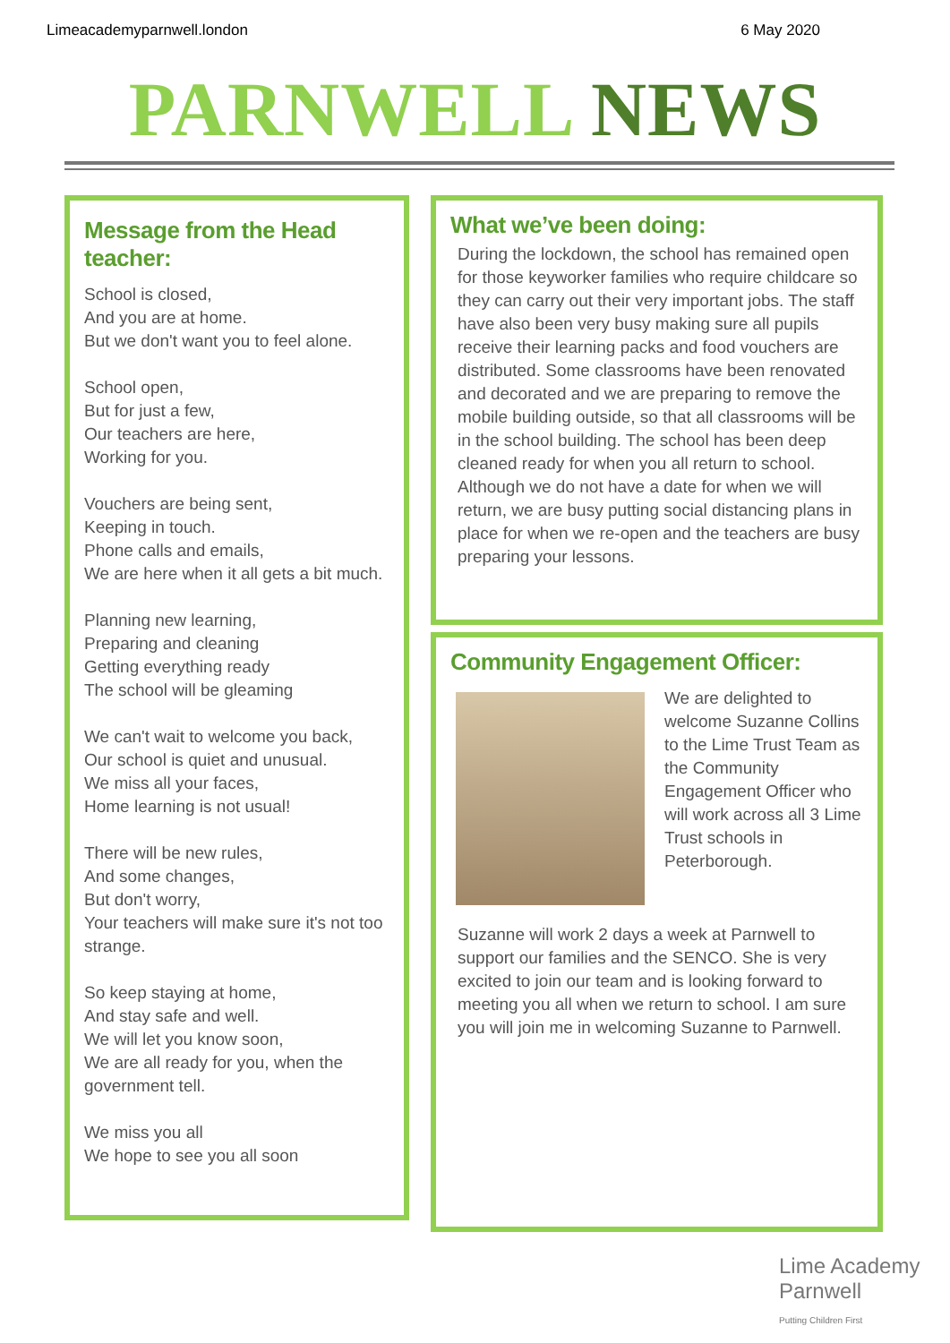Limeacademyparnwell.london 6 May 2020
PARNWELL NEWS
Message from the Head teacher:
School is closed,
And you are at home.
But we don't want you to feel alone.
School open,
But for just a few,
Our teachers are here,
Working for you.
Vouchers are being sent,
Keeping in touch.
Phone calls and emails,
We are here when it all gets a bit much.
Planning new learning,
Preparing and cleaning
Getting everything ready
The school will be gleaming
We can't wait to welcome you back,
Our school is quiet and unusual.
We miss all your faces,
Home learning is not usual!
There will be new rules,
And some changes,
But don't worry,
Your teachers will make sure it's not too strange.
So keep staying at home,
And stay safe and well.
We will let you know soon,
We are all ready for you, when the government tell.
We miss you all
We hope to see you all soon
What we’ve been doing:
During the lockdown, the school has remained open for those keyworker families who require childcare so they can carry out their very important jobs. The staff have also been very busy making sure all pupils receive their learning packs and food vouchers are distributed. Some classrooms have been renovated and decorated and we are preparing to remove the mobile building outside, so that all classrooms will be in the school building. The school has been deep cleaned ready for when you all return to school. Although we do not have a date for when we will return, we are busy putting social distancing plans in place for when we re-open and the teachers are busy preparing your lessons.
Community Engagement Officer:
We are delighted to welcome Suzanne Collins to the Lime Trust Team as the Community Engagement Officer who will work across all 3 Lime Trust schools in Peterborough.
Suzanne will work 2 days a week at Parnwell to support our families and the SENCO. She is very excited to join our team and is looking forward to meeting you all when we return to school. I am sure you will join me in welcoming Suzanne to Parnwell.
Lime Academy
Parnwell
Putting Children First